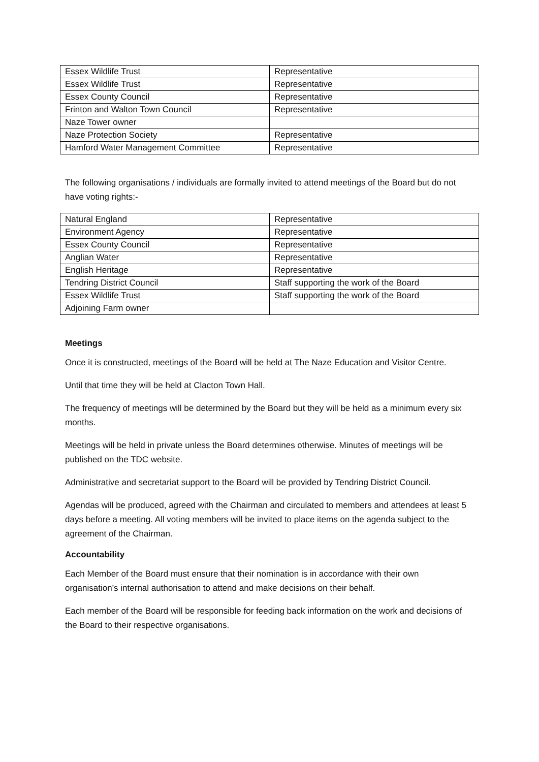| Essex Wildlife Trust | Representative |
| Essex Wildlife Trust | Representative |
| Essex County Council | Representative |
| Frinton and Walton Town Council | Representative |
| Naze Tower owner | |
| Naze Protection Society | Representative |
| Hamford Water Management Committee | Representative |
The following organisations / individuals are formally invited to attend meetings of the Board but do not have voting rights:-
| Natural England | Representative |
| Environment Agency | Representative |
| Essex County Council | Representative |
| Anglian Water | Representative |
| English Heritage | Representative |
| Tendring District Council | Staff supporting the work of the Board |
| Essex Wildlife Trust | Staff supporting the work of the Board |
| Adjoining Farm owner | |
Meetings
Once it is constructed, meetings of the Board will be held at The Naze Education and Visitor Centre.
Until that time they will be held at Clacton Town Hall.
The frequency of meetings will be determined by the Board but they will be held as a minimum every six months.
Meetings will be held in private unless the Board determines otherwise. Minutes of meetings will be published on the TDC website.
Administrative and secretariat support to the Board will be provided by Tendring District Council.
Agendas will be produced, agreed with the Chairman and circulated to members and attendees at least 5 days before a meeting. All voting members will be invited to place items on the agenda subject to the agreement of the Chairman.
Accountability
Each Member of the Board must ensure that their nomination is in accordance with their own organisation’s internal authorisation to attend and make decisions on their behalf.
Each member of the Board will be responsible for feeding back information on the work and decisions of the Board to their respective organisations.